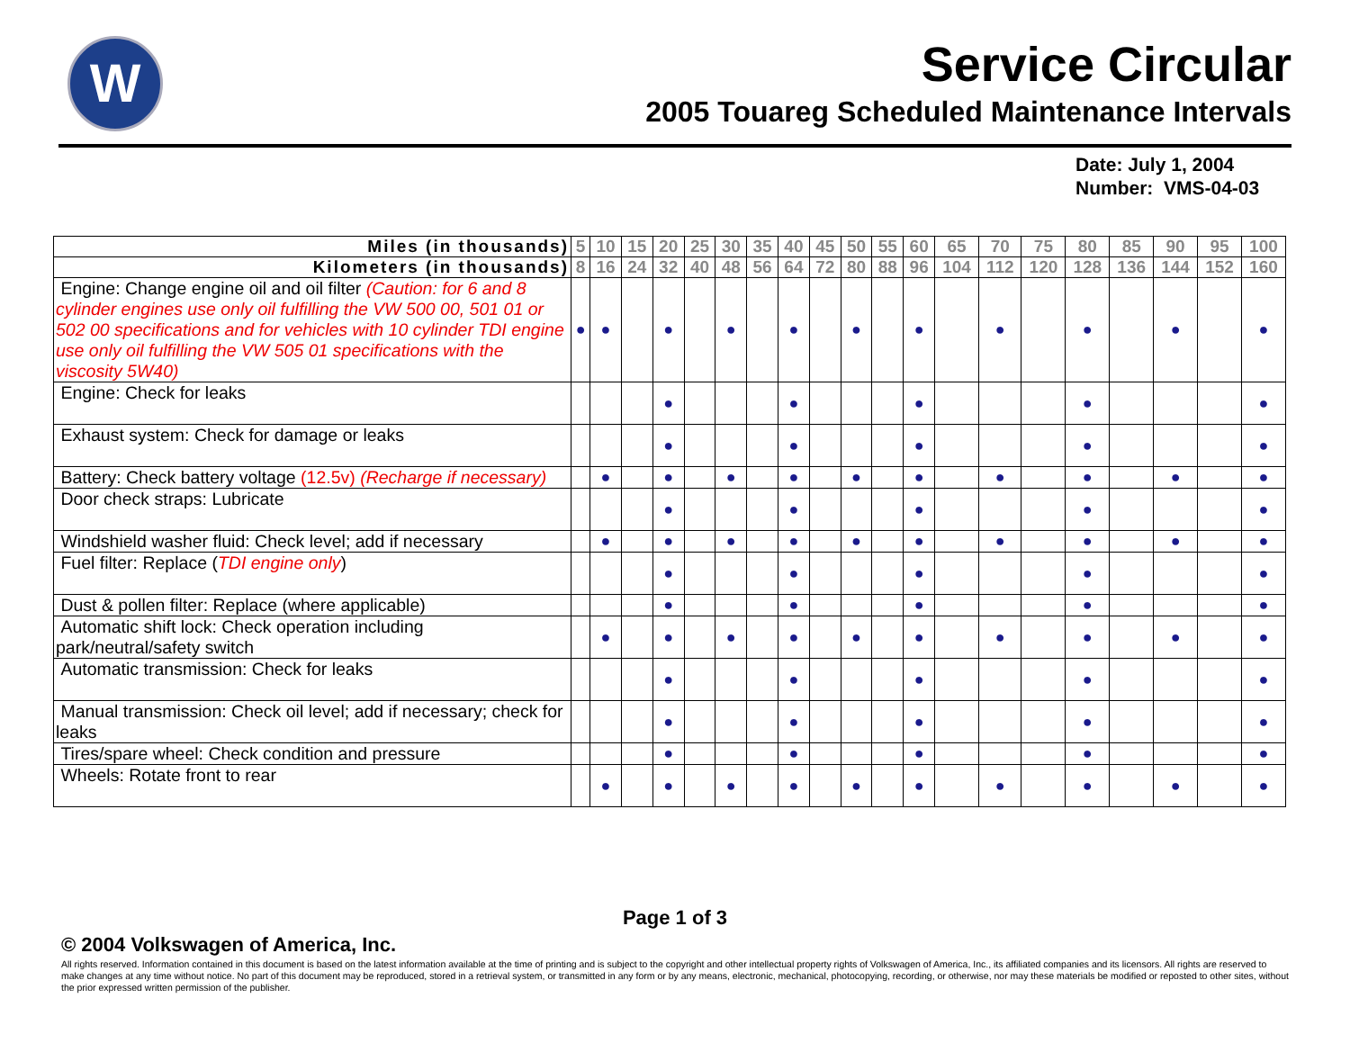W
Service Circular
2005 Touareg Scheduled Maintenance Intervals
Date: July 1, 2004
Number: VMS-04-03
| Miles (in thousands) | 5 | 10 | 15 | 20 | 25 | 30 | 35 | 40 | 45 | 50 | 55 | 60 | 65 | 70 | 75 | 80 | 85 | 90 | 95 | 100 |
| --- | --- | --- | --- | --- | --- | --- | --- | --- | --- | --- | --- | --- | --- | --- | --- | --- | --- | --- | --- | --- |
| Kilometers (in thousands) | 8 | 16 | 24 | 32 | 40 | 48 | 56 | 64 | 72 | 80 | 88 | 96 | 104 | 112 | 120 | 128 | 136 | 144 | 152 | 160 |
| Engine: Change engine oil and oil filter (Caution: for 6 and 8 cylinder engines use only oil fulfilling the VW 500 00, 501 01 or 502 00 specifications and for vehicles with 10 cylinder TDI engine use only oil fulfilling the VW 505 01 specifications with the viscosity 5W40) | ● | ● | | ● | | ● | | ● | | ● | | ● | | ● | | ● | | ● | | ● |
| Engine: Check for leaks | | | | ● | | | | ● | | | | ● | | | | ● | | | | ● |
| Exhaust system: Check for damage or leaks | | | | ● | | | | ● | | | | ● | | | | ● | | | | ● |
| Battery: Check battery voltage (12.5v) (Recharge if necessary) | | ● | | ● | | ● | | ● | | ● | | ● | | ● | | ● | | ● | | ● |
| Door check straps: Lubricate | | | | ● | | | | ● | | | | ● | | | | ● | | | | ● |
| Windshield washer fluid: Check level; add if necessary | | ● | | ● | | ● | | ● | | ● | | ● | | ● | | ● | | ● | | ● |
| Fuel filter: Replace ( TDI engine only ) | | | | ● | | | | ● | | | | ● | | | | ● | | | | ● |
| Dust & pollen filter: Replace (where applicable) | | | | ● | | | | ● | | | | ● | | | | ● | | | | ● |
| Automatic shift lock: Check operation including park/neutral/safety switch | | ● | | ● | | ● | | ● | | ● | | ● | | ● | | ● | | ● | | ● |
| Automatic transmission: Check for leaks | | | | ● | | | | ● | | | | ● | | | | ● | | | | ● |
| Manual transmission: Check oil level; add if necessary; check for leaks | | | | ● | | | | ● | | | | ● | | | | ● | | | | ● |
| Tires/spare wheel: Check condition and pressure | | | | ● | | | | ● | | | | ● | | | | ● | | | | ● |
| Wheels: Rotate front to rear | | ● | | ● | | ● | | ● | | ● | | ● | | ● | | ● | | ● | | ● |
Page 1 of 3
© 2004 Volkswagen of America, Inc.
All rights reserved. Information contained in this document is based on the latest information available at the time of printing and is subject to the copyright and other intellectual property rights of Volkswagen of America, Inc., its affiliated companies and its licensors. All rights are reserved to make changes at any time without notice. No part of this document may be reproduced, stored in a retrieval system, or transmitted in any form or by any means, electronic, mechanical, photocopying, recording, or otherwise, nor may these materials be modified or reposted to other sites, without the prior expressed written permission of the publisher.